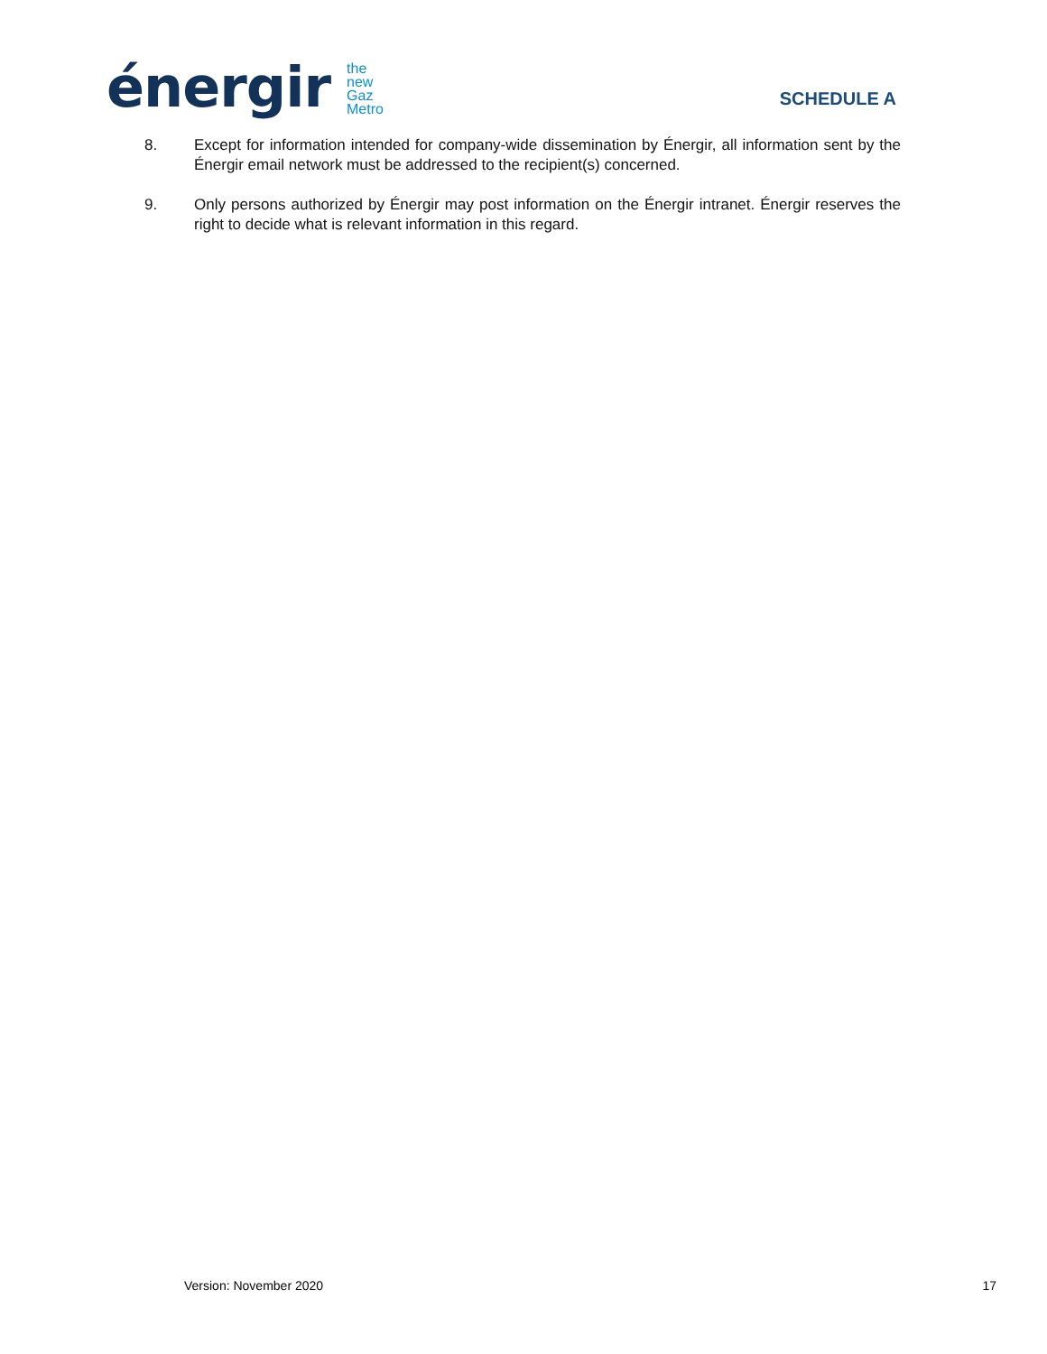énergir
the
new
Gaz
Metro
SCHEDULE A
8. Except for information intended for company-wide dissemination by Énergir, all information sent by the Énergir email network must be addressed to the recipient(s) concerned.
9. Only persons authorized by Énergir may post information on the Énergir intranet. Énergir reserves the right to decide what is relevant information in this regard.
Version: November 2020 17